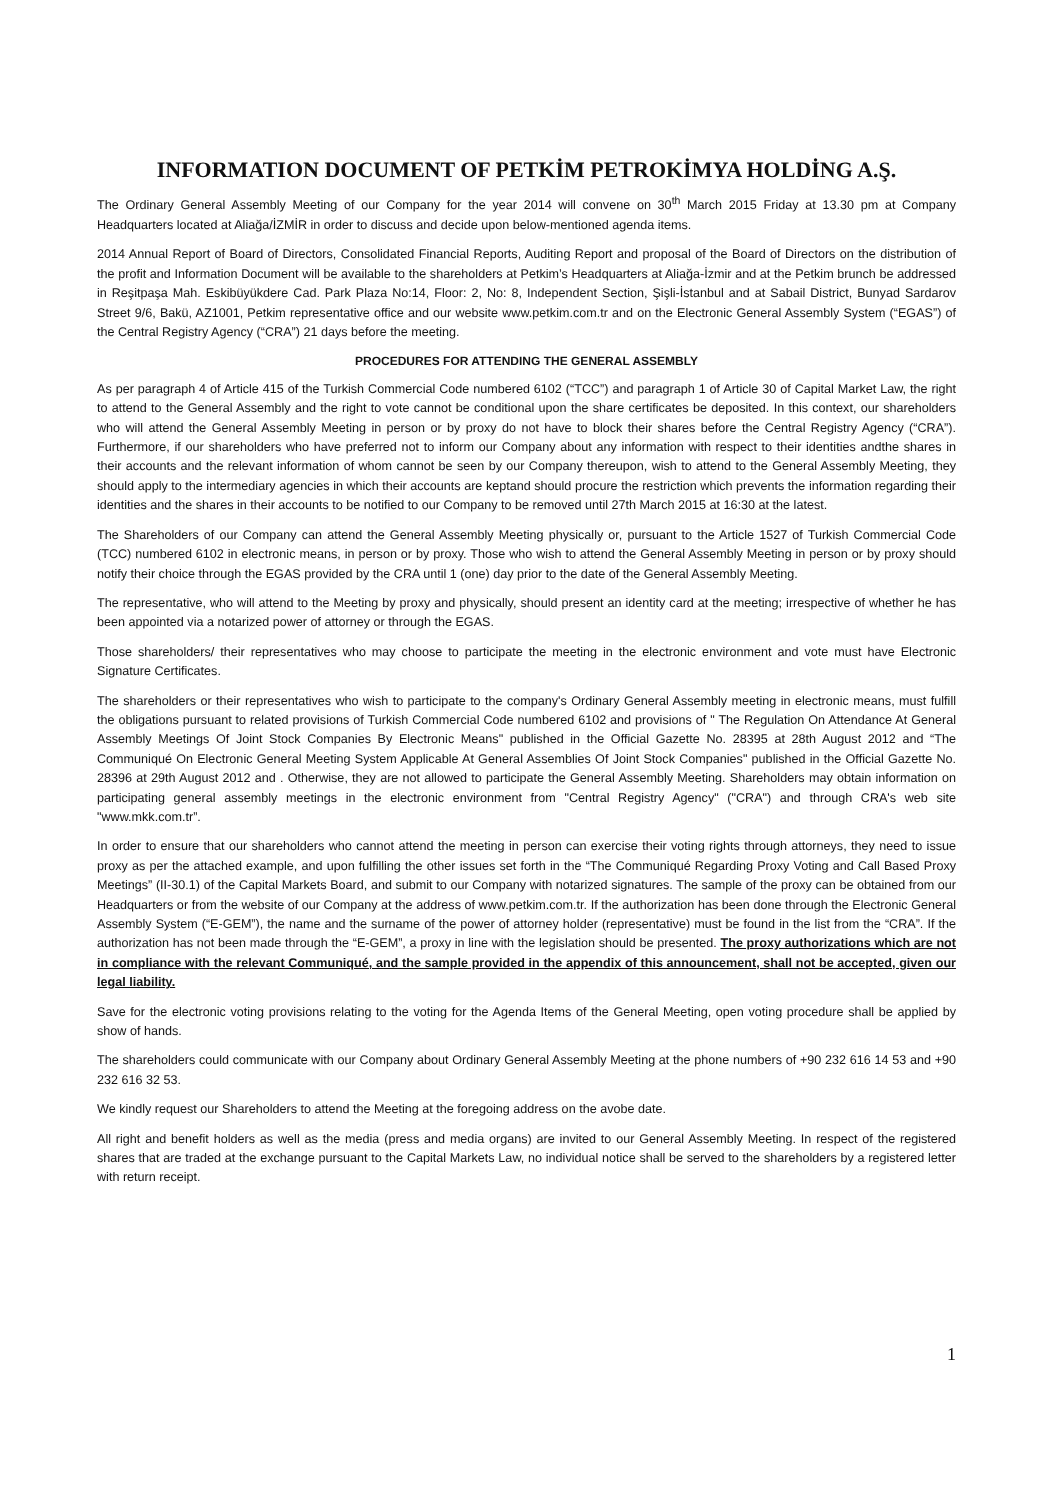INFORMATION DOCUMENT OF PETKİM PETROKİMYA HOLDİNG A.Ş.
The Ordinary General Assembly Meeting of our Company for the year 2014 will convene on 30<sup>th</sup> March 2015 Friday at 13.30 pm at Company Headquarters located at Aliağa/İZMİR in order to discuss and decide upon below-mentioned agenda items.
2014 Annual Report of Board of Directors, Consolidated Financial Reports, Auditing Report and proposal of the Board of Directors on the distribution of the profit and Information Document will be available to the shareholders at Petkim’s Headquarters at Aliağa-İzmir and at the Petkim brunch be addressed in Reşitpaşa Mah. Eskibüyükdere Cad. Park Plaza No:14, Floor: 2, No: 8, Independent Section, Şişli-İstanbul and at Sabail District, Bunyad Sardarov Street 9/6, Bakü, AZ1001, Petkim representative office and our website www.petkim.com.tr and on the Electronic General Assembly System (“EGAS”) of the Central Registry Agency (“CRA”) 21 days before the meeting.
PROCEDURES FOR ATTENDING THE GENERAL ASSEMBLY
As per paragraph 4 of Article 415 of the Turkish Commercial Code numbered 6102 (“TCC”) and paragraph 1 of Article 30 of Capital Market Law, the right to attend to the General Assembly and the right to vote cannot be conditional upon the share certificates be deposited. In this context, our shareholders who will attend the General Assembly Meeting in person or by proxy do not have to block their shares before the Central Registry Agency (“CRA”). Furthermore, if our shareholders who have preferred not to inform our Company about any information with respect to their identities andthe shares in their accounts and the relevant information of whom cannot be seen by our Company thereupon, wish to attend to the General Assembly Meeting, they should apply to the intermediary agencies in which their accounts are keptand should procure the restriction which prevents the information regarding their identities and the shares in their accounts to be notified to our Company to be removed until 27th March 2015 at 16:30 at the latest.
The Shareholders of our Company can attend the General Assembly Meeting physically or, pursuant to the Article 1527 of Turkish Commercial Code (TCC) numbered 6102 in electronic means, in person or by proxy. Those who wish to attend the General Assembly Meeting in person or by proxy should notify their choice through the EGAS provided by the CRA until 1 (one) day prior to the date of the General Assembly Meeting.
The representative, who will attend to the Meeting by proxy and physically, should present an identity card at the meeting; irrespective of whether he has been appointed via a notarized power of attorney or through the EGAS.
Those shareholders/ their representatives who may choose to participate the meeting in the electronic environment and vote must have Electronic Signature Certificates.
The shareholders or their representatives who wish to participate to the company's Ordinary General Assembly meeting in electronic means, must fulfill the obligations pursuant to related provisions of Turkish Commercial Code numbered 6102 and provisions of " The Regulation On Attendance At General Assembly Meetings Of Joint Stock Companies By Electronic Means" published in the Official Gazette No. 28395 at 28th August 2012 and “The Communiqué On Electronic General Meeting System Applicable At General Assemblies Of Joint Stock Companies" published in the Official Gazette No. 28396 at 29th August 2012 and . Otherwise, they are not allowed to participate the General Assembly Meeting. Shareholders may obtain information on participating general assembly meetings in the electronic environment from "Central Registry Agency" ("CRA") and through CRA's web site "www.mkk.com.tr”.
In order to ensure that our shareholders who cannot attend the meeting in person can exercise their voting rights through attorneys, they need to issue proxy as per the attached example, and upon fulfilling the other issues set forth in the “The Communiqué Regarding Proxy Voting and Call Based Proxy Meetings” (II-30.1) of the Capital Markets Board, and submit to our Company with notarized signatures. The sample of the proxy can be obtained from our Headquarters or from the website of our Company at the address of www.petkim.com.tr. If the authorization has been done through the Electronic General Assembly System (“E-GEM”), the name and the surname of the power of attorney holder (representative) must be found in the list from the “CRA”. If the authorization has not been made through the “E-GEM”, a proxy in line with the legislation should be presented. The proxy authorizations which are not in compliance with the relevant Communiqué, and the sample provided in the appendix of this announcement, shall not be accepted, given our legal liability.
Save for the electronic voting provisions relating to the voting for the Agenda Items of the General Meeting, open voting procedure shall be applied by show of hands.
The shareholders could communicate with our Company about Ordinary General Assembly Meeting at the phone numbers of +90 232 616 14 53 and +90 232 616 32 53.
We kindly request our Shareholders to attend the Meeting at the foregoing address on the avobe date.
All right and benefit holders as well as the media (press and media organs) are invited to our General Assembly Meeting. In respect of the registered shares that are traded at the exchange pursuant to the Capital Markets Law, no individual notice shall be served to the shareholders by a registered letter with return receipt.
1